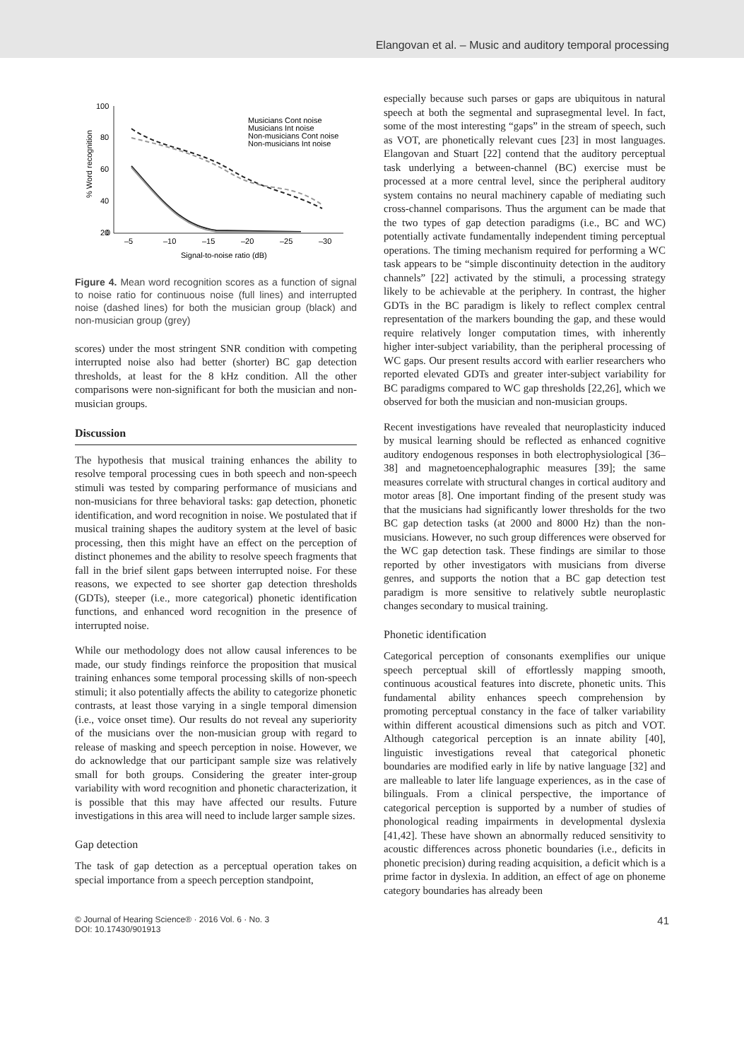Elangovan et al. – Music and auditory temporal processing
100
80
60
40
20
0
–5
–10
–15
–20
–25
–30
Signal-to-noise ratio (dB)
% Word recognition
Musicians Cont noise
Musicians Int noise
Non-musicians Cont noise
Non-musicians Int noise
Figure 4. Mean word recognition scores as a function of signal to noise ratio for continuous noise (full lines) and interrupted noise (dashed lines) for both the musician group (black) and non-musician group (grey)
scores) under the most stringent SNR condition with competing interrupted noise also had better (shorter) BC gap detection thresholds, at least for the 8 kHz condition. All the other comparisons were non-significant for both the musician and non-musician groups.
Discussion
The hypothesis that musical training enhances the ability to resolve temporal processing cues in both speech and non-speech stimuli was tested by comparing performance of musicians and non-musicians for three behavioral tasks: gap detection, phonetic identification, and word recognition in noise. We postulated that if musical training shapes the auditory system at the level of basic processing, then this might have an effect on the perception of distinct phonemes and the ability to resolve speech fragments that fall in the brief silent gaps between interrupted noise. For these reasons, we expected to see shorter gap detection thresholds (GDTs), steeper (i.e., more categorical) phonetic identification functions, and enhanced word recognition in the presence of interrupted noise.
While our methodology does not allow causal inferences to be made, our study findings reinforce the proposition that musical training enhances some temporal processing skills of non-speech stimuli; it also potentially affects the ability to categorize phonetic contrasts, at least those varying in a single temporal dimension (i.e., voice onset time). Our results do not reveal any superiority of the musicians over the non-musician group with regard to release of masking and speech perception in noise. However, we do acknowledge that our participant sample size was relatively small for both groups. Considering the greater inter-group variability with word recognition and phonetic characterization, it is possible that this may have affected our results. Future investigations in this area will need to include larger sample sizes.
Gap detection
The task of gap detection as a perceptual operation takes on special importance from a speech perception standpoint,
especially because such parses or gaps are ubiquitous in natural speech at both the segmental and suprasegmental level. In fact, some of the most interesting “gaps” in the stream of speech, such as VOT, are phonetically relevant cues [23] in most languages. Elangovan and Stuart [22] contend that the auditory perceptual task underlying a between-channel (BC) exercise must be processed at a more central level, since the peripheral auditory system contains no neural machinery capable of mediating such cross-channel comparisons. Thus the argument can be made that the two types of gap detection paradigms (i.e., BC and WC) potentially activate fundamentally independent timing perceptual operations. The timing mechanism required for performing a WC task appears to be “simple discontinuity detection in the auditory channels” [22] activated by the stimuli, a processing strategy likely to be achievable at the periphery. In contrast, the higher GDTs in the BC paradigm is likely to reflect complex central representation of the markers bounding the gap, and these would require relatively longer computation times, with inherently higher inter-subject variability, than the peripheral processing of WC gaps. Our present results accord with earlier researchers who reported elevated GDTs and greater inter-subject variability for BC paradigms compared to WC gap thresholds [22,26], which we observed for both the musician and non-musician groups.
Recent investigations have revealed that neuroplasticity induced by musical learning should be reflected as enhanced cognitive auditory endogenous responses in both electrophysiological [36–38] and magnetoencephalographic measures [39]; the same measures correlate with structural changes in cortical auditory and motor areas [8]. One important finding of the present study was that the musicians had significantly lower thresholds for the two BC gap detection tasks (at 2000 and 8000 Hz) than the non-musicians. However, no such group differences were observed for the WC gap detection task. These findings are similar to those reported by other investigators with musicians from diverse genres, and supports the notion that a BC gap detection test paradigm is more sensitive to relatively subtle neuroplastic changes secondary to musical training.
Phonetic identification
Categorical perception of consonants exemplifies our unique speech perceptual skill of effortlessly mapping smooth, continuous acoustical features into discrete, phonetic units. This fundamental ability enhances speech comprehension by promoting perceptual constancy in the face of talker variability within different acoustical dimensions such as pitch and VOT. Although categorical perception is an innate ability [40], linguistic investigations reveal that categorical phonetic boundaries are modified early in life by native language [32] and are malleable to later life language experiences, as in the case of bilinguals. From a clinical perspective, the importance of categorical perception is supported by a number of studies of phonological reading impairments in developmental dyslexia [41,42]. These have shown an abnormally reduced sensitivity to acoustic differences across phonetic boundaries (i.e., deficits in phonetic precision) during reading acquisition, a deficit which is a prime factor in dyslexia. In addition, an effect of age on phoneme category boundaries has already been
© Journal of Hearing Science® · 2016 Vol. 6 · No. 3
DOI: 10.17430/901913
41